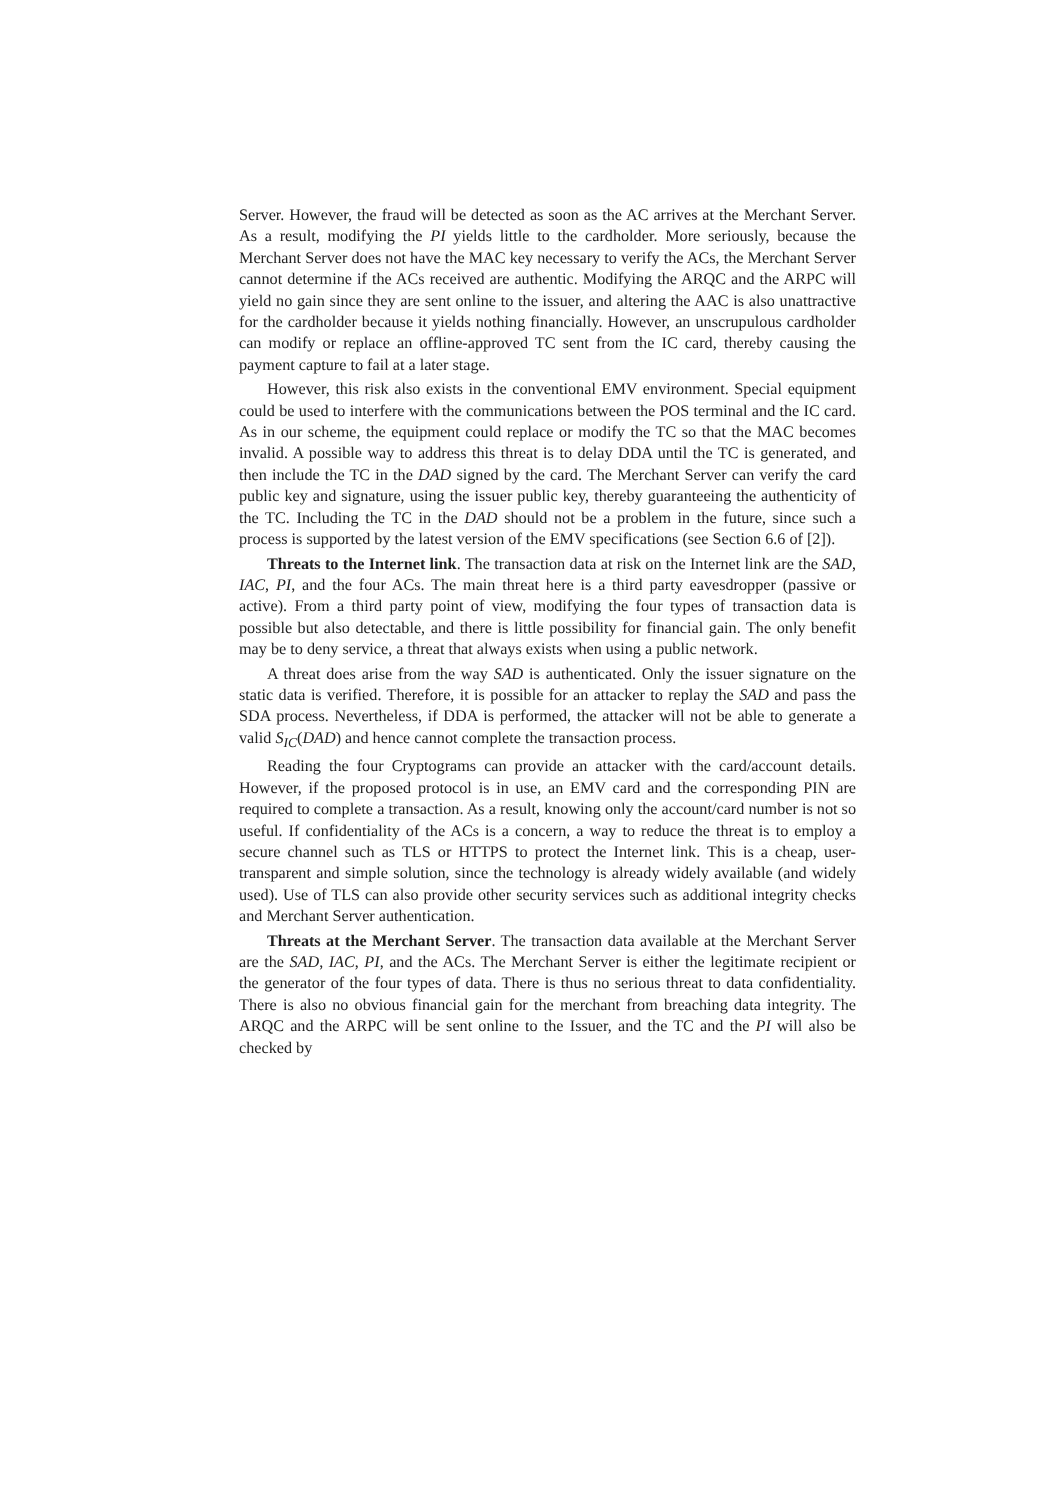Server. However, the fraud will be detected as soon as the AC arrives at the Merchant Server. As a result, modifying the PI yields little to the cardholder. More seriously, because the Merchant Server does not have the MAC key necessary to verify the ACs, the Merchant Server cannot determine if the ACs received are authentic. Modifying the ARQC and the ARPC will yield no gain since they are sent online to the issuer, and altering the AAC is also unattractive for the cardholder because it yields nothing financially. However, an unscrupulous cardholder can modify or replace an offline-approved TC sent from the IC card, thereby causing the payment capture to fail at a later stage.
However, this risk also exists in the conventional EMV environment. Special equipment could be used to interfere with the communications between the POS terminal and the IC card. As in our scheme, the equipment could replace or modify the TC so that the MAC becomes invalid. A possible way to address this threat is to delay DDA until the TC is generated, and then include the TC in the DAD signed by the card. The Merchant Server can verify the card public key and signature, using the issuer public key, thereby guaranteeing the authenticity of the TC. Including the TC in the DAD should not be a problem in the future, since such a process is supported by the latest version of the EMV specifications (see Section 6.6 of [2]).
Threats to the Internet link. The transaction data at risk on the Internet link are the SAD, IAC, PI, and the four ACs. The main threat here is a third party eavesdropper (passive or active). From a third party point of view, modifying the four types of transaction data is possible but also detectable, and there is little possibility for financial gain. The only benefit may be to deny service, a threat that always exists when using a public network.
A threat does arise from the way SAD is authenticated. Only the issuer signature on the static data is verified. Therefore, it is possible for an attacker to replay the SAD and pass the SDA process. Nevertheless, if DDA is performed, the attacker will not be able to generate a valid S<sub>IC</sub>(DAD) and hence cannot complete the transaction process.
Reading the four Cryptograms can provide an attacker with the card/account details. However, if the proposed protocol is in use, an EMV card and the corresponding PIN are required to complete a transaction. As a result, knowing only the account/card number is not so useful. If confidentiality of the ACs is a concern, a way to reduce the threat is to employ a secure channel such as TLS or HTTPS to protect the Internet link. This is a cheap, user-transparent and simple solution, since the technology is already widely available (and widely used). Use of TLS can also provide other security services such as additional integrity checks and Merchant Server authentication.
Threats at the Merchant Server. The transaction data available at the Merchant Server are the SAD, IAC, PI, and the ACs. The Merchant Server is either the legitimate recipient or the generator of the four types of data. There is thus no serious threat to data confidentiality. There is also no obvious financial gain for the merchant from breaching data integrity. The ARQC and the ARPC will be sent online to the Issuer, and the TC and the PI will also be checked by